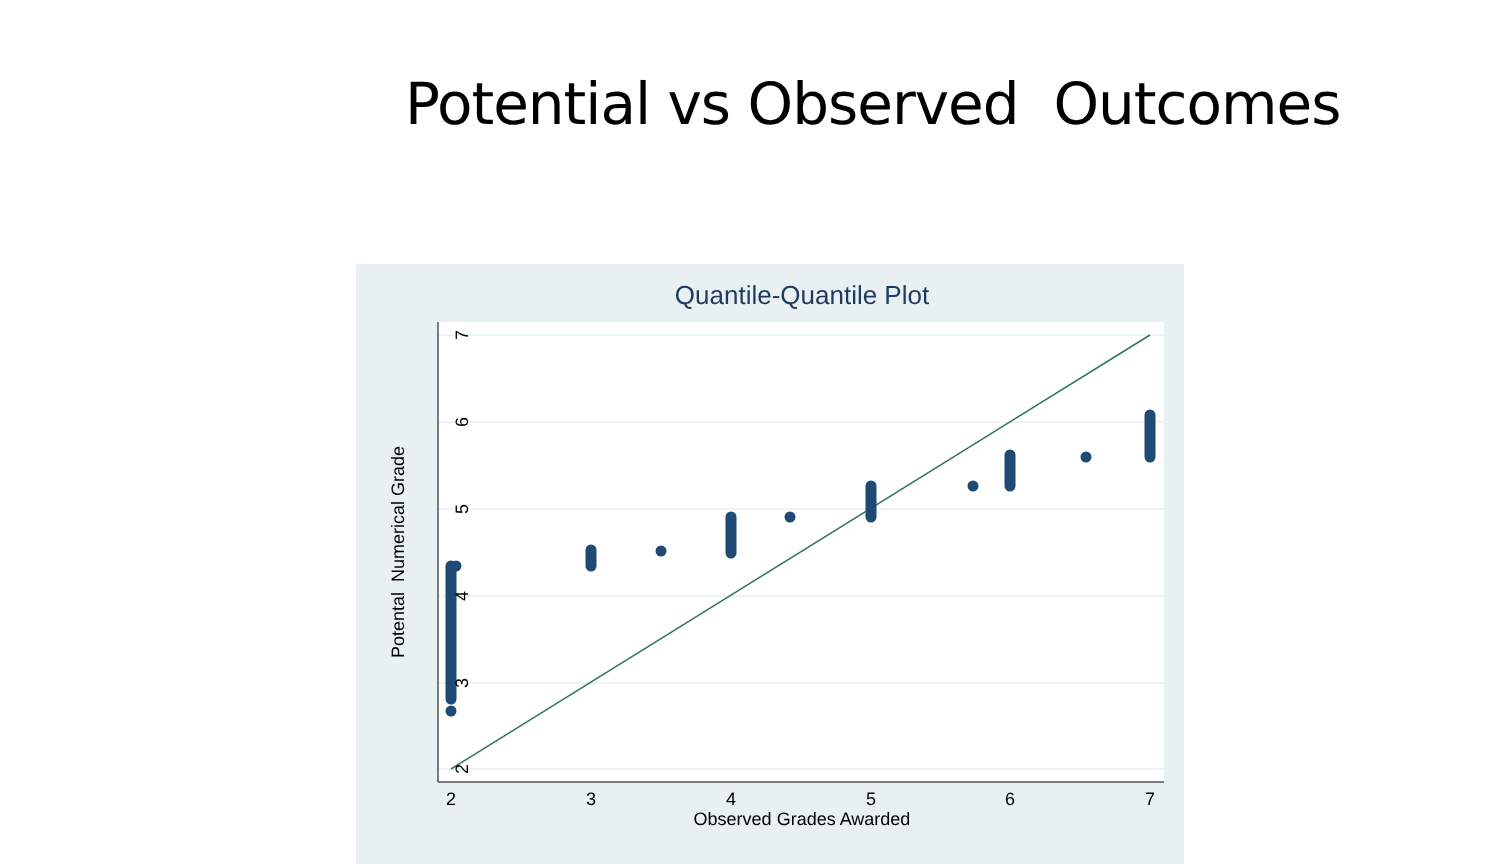Potential vs Observed Outcomes
Quantile-Quantile Plot
2
3
4
5
6
7
Observed Grades Awarded
2
3
4
5
6
7
Potental Numerical Grade